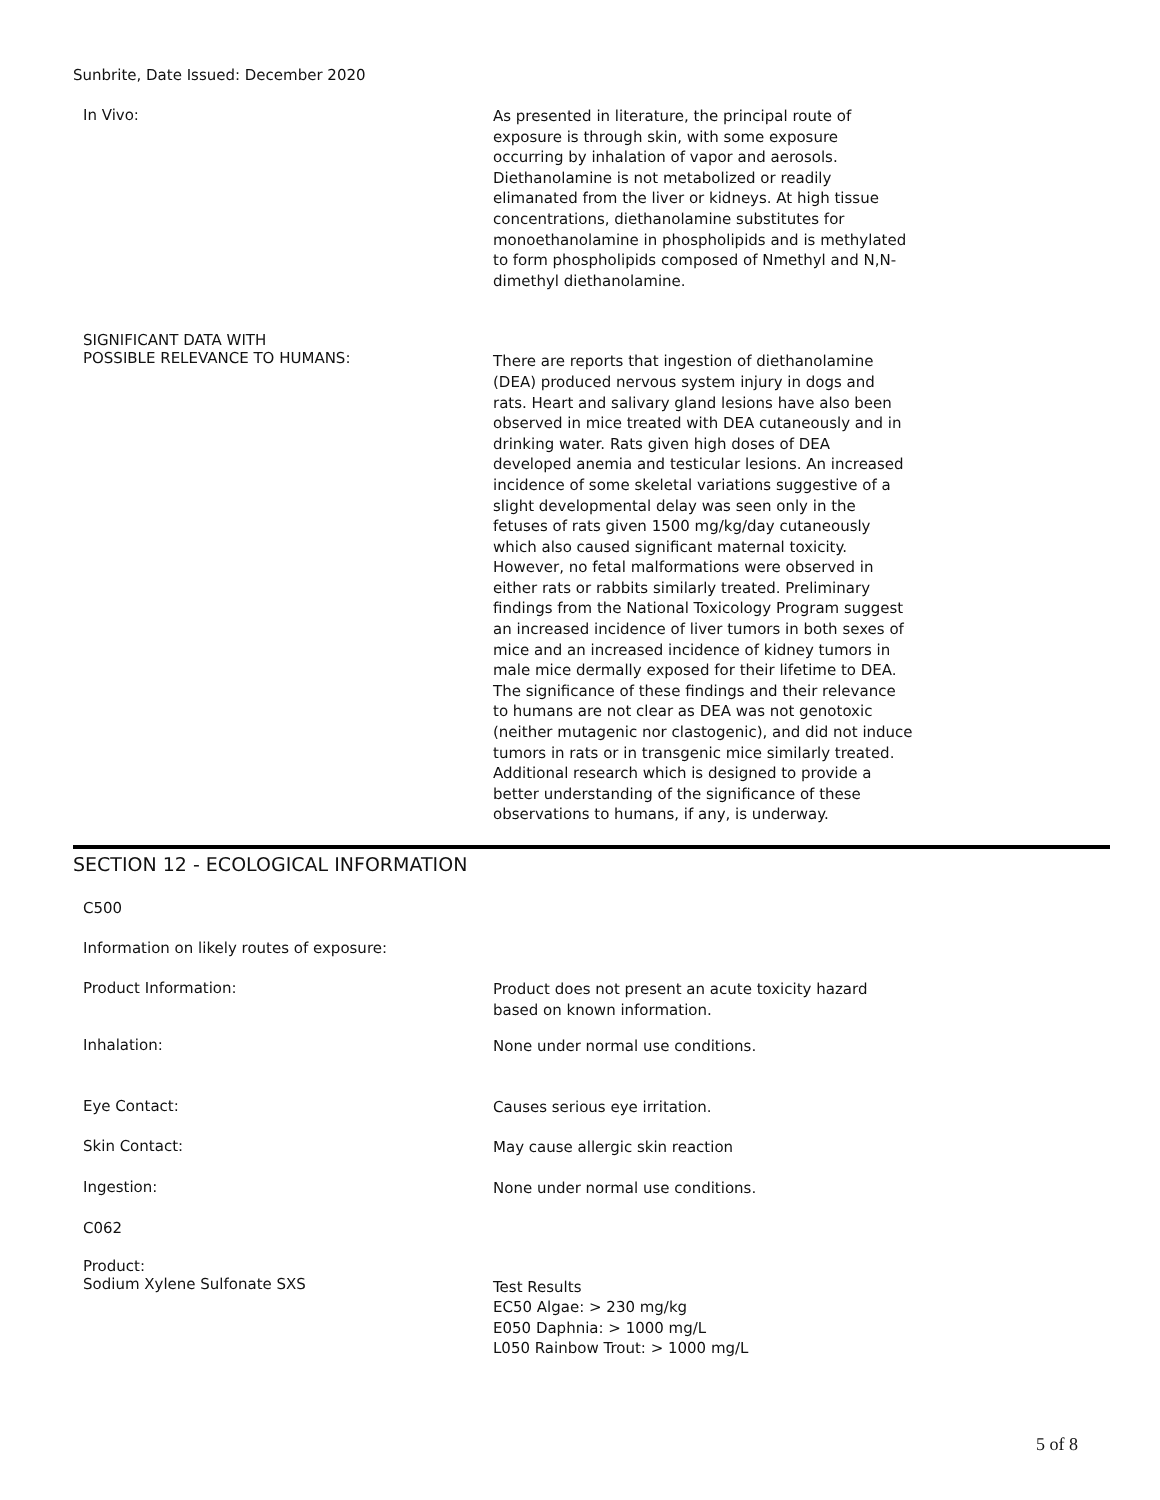Sunbrite, Date Issued: December 2020
In Vivo:
As presented in literature, the principal route of exposure is through skin, with some exposure occurring by inhalation of vapor and aerosols. Diethanolamine is not metabolized or readily elimanated from the liver or kidneys. At high tissue concentrations, diethanolamine substitutes for monoethanolamine in phospholipids and is methylated to form phospholipids composed of Nmethyl and N,N-dimethyl diethanolamine.
SIGNIFICANT DATA WITH
POSSIBLE RELEVANCE TO HUMANS:
There are reports that ingestion of diethanolamine (DEA) produced nervous system injury in dogs and rats. Heart and salivary gland lesions have also been observed in mice treated with DEA cutaneously and in drinking water. Rats given high doses of DEA developed anemia and testicular lesions. An increased incidence of some skeletal variations suggestive of a slight developmental delay was seen only in the fetuses of rats given 1500 mg/kg/day cutaneously which also caused significant maternal toxicity. However, no fetal malformations were observed in either rats or rabbits similarly treated. Preliminary findings from the National Toxicology Program suggest an increased incidence of liver tumors in both sexes of mice and an increased incidence of kidney tumors in male mice dermally exposed for their lifetime to DEA. The significance of these findings and their relevance to humans are not clear as DEA was not genotoxic (neither mutagenic nor clastogenic), and did not induce tumors in rats or in transgenic mice similarly treated. Additional research which is designed to provide a better understanding of the significance of these observations to humans, if any, is underway.
SECTION 12 - ECOLOGICAL INFORMATION
C500
Information on likely routes of exposure:
Product Information:
Product does not present an acute toxicity hazard based on known information.
Inhalation:
None under normal use conditions.
Eye Contact:
Causes serious eye irritation.
Skin Contact:
May cause allergic skin reaction
Ingestion:
None under normal use conditions.
C062
Product:
Sodium Xylene Sulfonate SXS
Test Results
EC50 Algae: > 230 mg/kg
E050 Daphnia: > 1000 mg/L
L050 Rainbow Trout: > 1000 mg/L
5 of 8